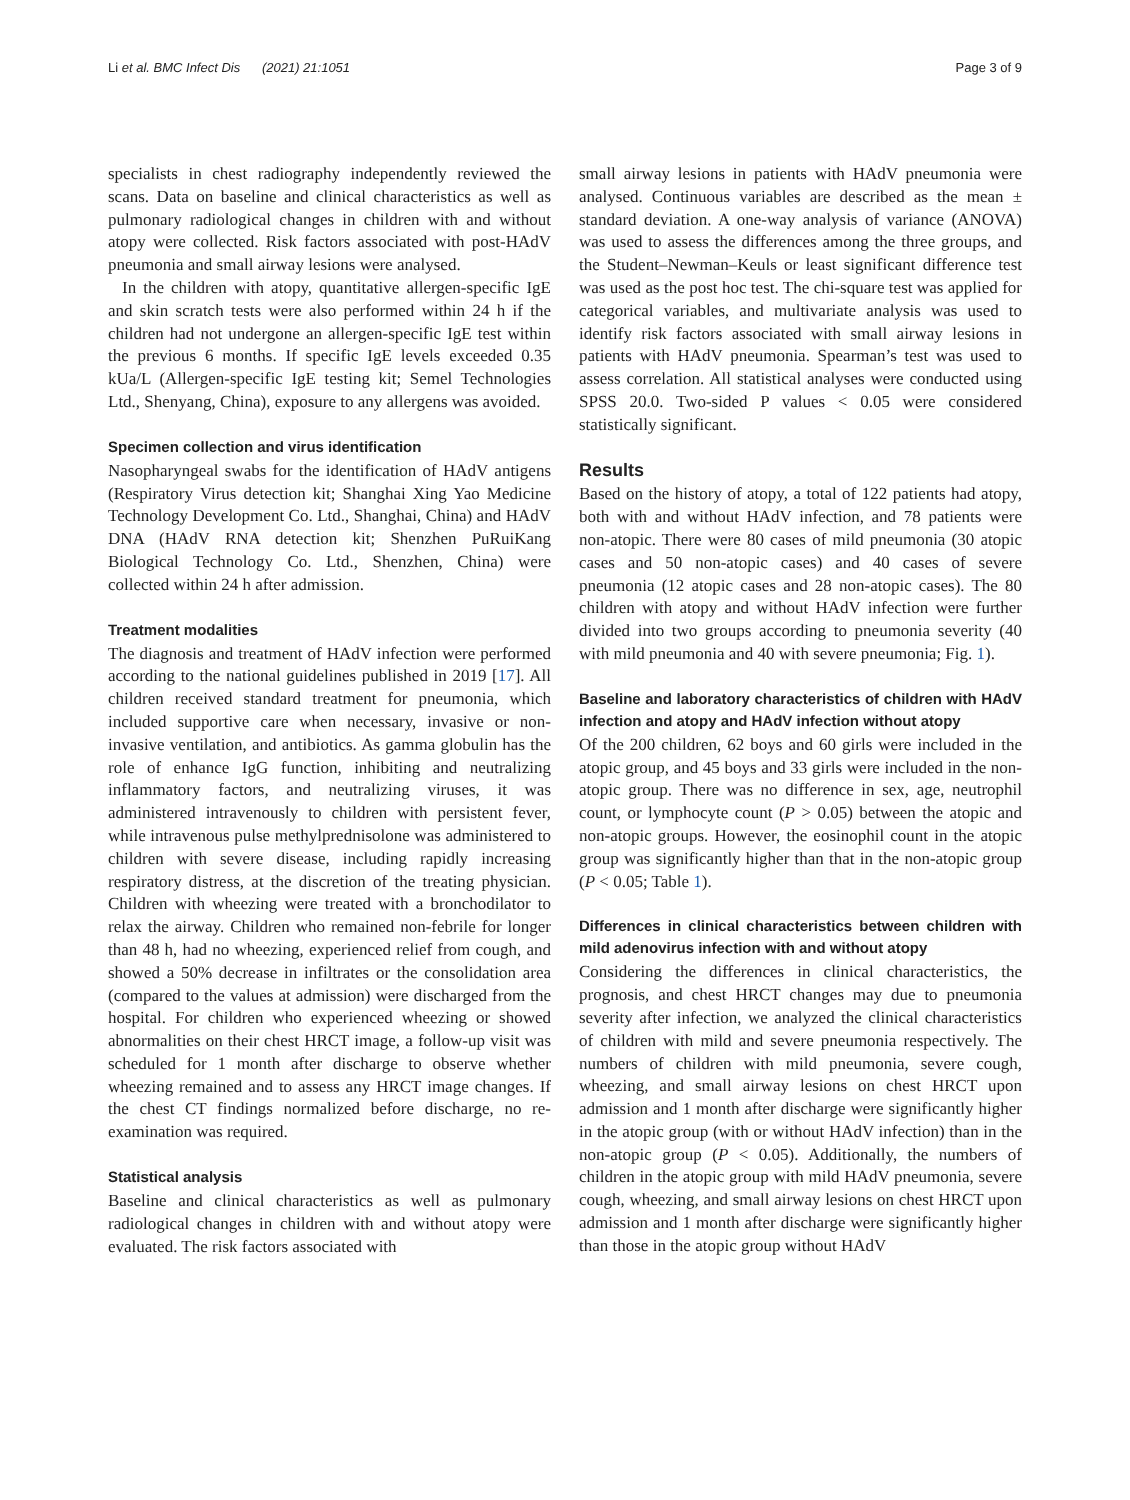Li et al. BMC Infect Dis (2021) 21:1051 Page 3 of 9
specialists in chest radiography independently reviewed the scans. Data on baseline and clinical characteristics as well as pulmonary radiological changes in children with and without atopy were collected. Risk factors associated with post-HAdV pneumonia and small airway lesions were analysed.
In the children with atopy, quantitative allergen-specific IgE and skin scratch tests were also performed within 24 h if the children had not undergone an allergen-specific IgE test within the previous 6 months. If specific IgE levels exceeded 0.35 kUa/L (Allergen-specific IgE testing kit; Semel Technologies Ltd., Shenyang, China), exposure to any allergens was avoided.
Specimen collection and virus identification
Nasopharyngeal swabs for the identification of HAdV antigens (Respiratory Virus detection kit; Shanghai Xing Yao Medicine Technology Development Co. Ltd., Shanghai, China) and HAdV DNA (HAdV RNA detection kit; Shenzhen PuRuiKang Biological Technology Co. Ltd., Shenzhen, China) were collected within 24 h after admission.
Treatment modalities
The diagnosis and treatment of HAdV infection were performed according to the national guidelines published in 2019 [17]. All children received standard treatment for pneumonia, which included supportive care when necessary, invasive or non-invasive ventilation, and antibiotics. As gamma globulin has the role of enhance IgG function, inhibiting and neutralizing inflammatory factors, and neutralizing viruses, it was administered intravenously to children with persistent fever, while intravenous pulse methylprednisolone was administered to children with severe disease, including rapidly increasing respiratory distress, at the discretion of the treating physician. Children with wheezing were treated with a bronchodilator to relax the airway. Children who remained non-febrile for longer than 48 h, had no wheezing, experienced relief from cough, and showed a 50% decrease in infiltrates or the consolidation area (compared to the values at admission) were discharged from the hospital. For children who experienced wheezing or showed abnormalities on their chest HRCT image, a follow-up visit was scheduled for 1 month after discharge to observe whether wheezing remained and to assess any HRCT image changes. If the chest CT findings normalized before discharge, no re-examination was required.
Statistical analysis
Baseline and clinical characteristics as well as pulmonary radiological changes in children with and without atopy were evaluated. The risk factors associated with
small airway lesions in patients with HAdV pneumonia were analysed. Continuous variables are described as the mean ± standard deviation. A one-way analysis of variance (ANOVA) was used to assess the differences among the three groups, and the Student–Newman–Keuls or least significant difference test was used as the post hoc test. The chi-square test was applied for categorical variables, and multivariate analysis was used to identify risk factors associated with small airway lesions in patients with HAdV pneumonia. Spearman’s test was used to assess correlation. All statistical analyses were conducted using SPSS 20.0. Two-sided P values < 0.05 were considered statistically significant.
Results
Based on the history of atopy, a total of 122 patients had atopy, both with and without HAdV infection, and 78 patients were non-atopic. There were 80 cases of mild pneumonia (30 atopic cases and 50 non-atopic cases) and 40 cases of severe pneumonia (12 atopic cases and 28 non-atopic cases). The 80 children with atopy and without HAdV infection were further divided into two groups according to pneumonia severity (40 with mild pneumonia and 40 with severe pneumonia; Fig. 1).
Baseline and laboratory characteristics of children with HAdV infection and atopy and HAdV infection without atopy
Of the 200 children, 62 boys and 60 girls were included in the atopic group, and 45 boys and 33 girls were included in the non-atopic group. There was no difference in sex, age, neutrophil count, or lymphocyte count (P > 0.05) between the atopic and non-atopic groups. However, the eosinophil count in the atopic group was significantly higher than that in the non-atopic group (P < 0.05; Table 1).
Differences in clinical characteristics between children with mild adenovirus infection with and without atopy
Considering the differences in clinical characteristics, the prognosis, and chest HRCT changes may due to pneumonia severity after infection, we analyzed the clinical characteristics of children with mild and severe pneumonia respectively. The numbers of children with mild pneumonia, severe cough, wheezing, and small airway lesions on chest HRCT upon admission and 1 month after discharge were significantly higher in the atopic group (with or without HAdV infection) than in the non-atopic group (P < 0.05). Additionally, the numbers of children in the atopic group with mild HAdV pneumonia, severe cough, wheezing, and small airway lesions on chest HRCT upon admission and 1 month after discharge were significantly higher than those in the atopic group without HAdV